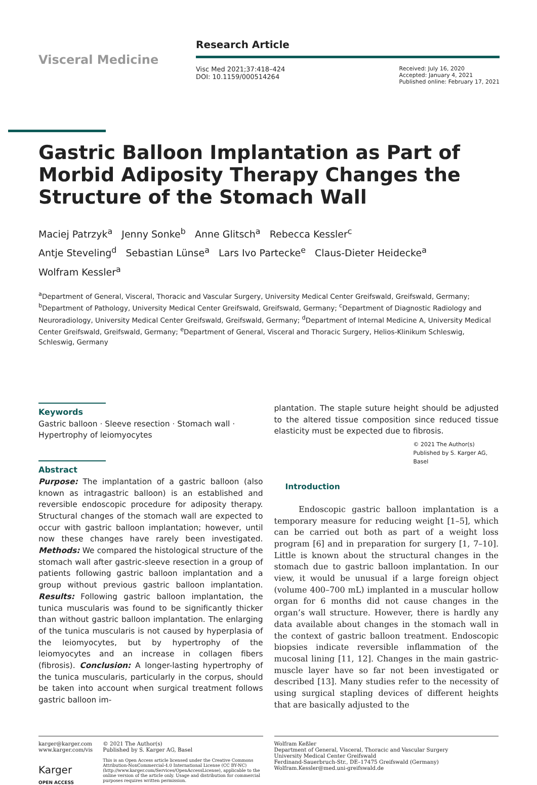Visceral Medicine
Research Article
Visc Med 2021;37:418–424
DOI: 10.1159/000514264
Received: July 16, 2020
Accepted: January 4, 2021
Published online: February 17, 2021
Gastric Balloon Implantation as Part of Morbid Adiposity Therapy Changes the Structure of the Stomach Wall
Maciej Patrzyk<sup>a</sup> Jenny Sonke<sup>b</sup> Anne Glitsch<sup>a</sup> Rebecca Kessler<sup>c</sup>
Antje Steveling<sup>d</sup> Sebastian Lünse<sup>a</sup> Lars Ivo Partecke<sup>e</sup> Claus-Dieter Heidecke<sup>a</sup>
Wolfram Kessler<sup>a</sup>
<sup>a</sup> Department of General, Visceral, Thoracic and Vascular Surgery, University Medical Center Greifswald, Greifswald, Germany; <sup>b</sup>Department of Pathology, University Medical Center Greifswald, Greifswald, Germany; <sup>c</sup>Department of Diagnostic Radiology and Neuroradiology, University Medical Center Greifswald, Greifswald, Germany; <sup>d</sup>Department of Internal Medicine A, University Medical Center Greifswald, Greifswald, Germany; <sup>e</sup>Department of General, Visceral and Thoracic Surgery, Helios-Klinikum Schleswig, Schleswig, Germany
Keywords
Gastric balloon · Sleeve resection · Stomach wall · Hypertrophy of leiomyocytes
Abstract
Purpose: The implantation of a gastric balloon (also known as intragastric balloon) is an established and reversible endoscopic procedure for adiposity therapy. Structural changes of the stomach wall are expected to occur with gastric balloon implantation; however, until now these changes have rarely been investigated. Methods: We compared the histological structure of the stomach wall after gastric-sleeve resection in a group of patients following gastric balloon implantation and a group without previous gastric balloon implantation. Results: Following gastric balloon implantation, the tunica muscularis was found to be significantly thicker than without gastric balloon implantation. The enlarging of the tunica muscularis is not caused by hyperplasia of the leiomyocytes, but by hypertrophy of the leiomyocytes and an increase in collagen fibers (fibrosis). Conclusion: A longer-lasting hypertrophy of the tunica muscularis, particularly in the corpus, should be taken into account when surgical treatment follows gastric balloon im-
plantation. The staple suture height should be adjusted to the altered tissue composition since reduced tissue elasticity must be expected due to fibrosis.
© 2021 The Author(s)
Published by S. Karger AG, Basel
Introduction
Endoscopic gastric balloon implantation is a temporary measure for reducing weight [1–5], which can be carried out both as part of a weight loss program [6] and in preparation for surgery [1, 7–10]. Little is known about the structural changes in the stomach due to gastric balloon implantation. In our view, it would be unusual if a large foreign object (volume 400–700 mL) implanted in a muscular hollow organ for 6 months did not cause changes in the organ’s wall structure. However, there is hardly any data available about changes in the stomach wall in the context of gastric balloon treatment. Endoscopic biopsies indicate reversible inflammation of the mucosal lining [11, 12]. Changes in the main gastric-muscle layer have so far not been investigated or described [13]. Many studies refer to the necessity of using surgical stapling devices of different heights that are basically adjusted to the
karger@karger.com
www.karger.com/vis
Karger
OPEN ACCESS
© 2021 The Author(s)
Published by S. Karger AG, Basel
This is an Open Access article licensed under the Creative Commons Attribution-NonCommercial-4.0 International License (CC BY-NC) (http://www.karger.com/Services/OpenAccessLicense), applicable to the online version of the article only. Usage and distribution for commercial purposes requires written permission.
Wolfram Keßler
Department of General, Visceral, Thoracic and Vascular Surgery
University Medical Center Greifswald
Ferdinand-Sauerbruch-Str., DE–17475 Greifswald (Germany)
Wolfram.Kessler@med.uni-greifswald.de